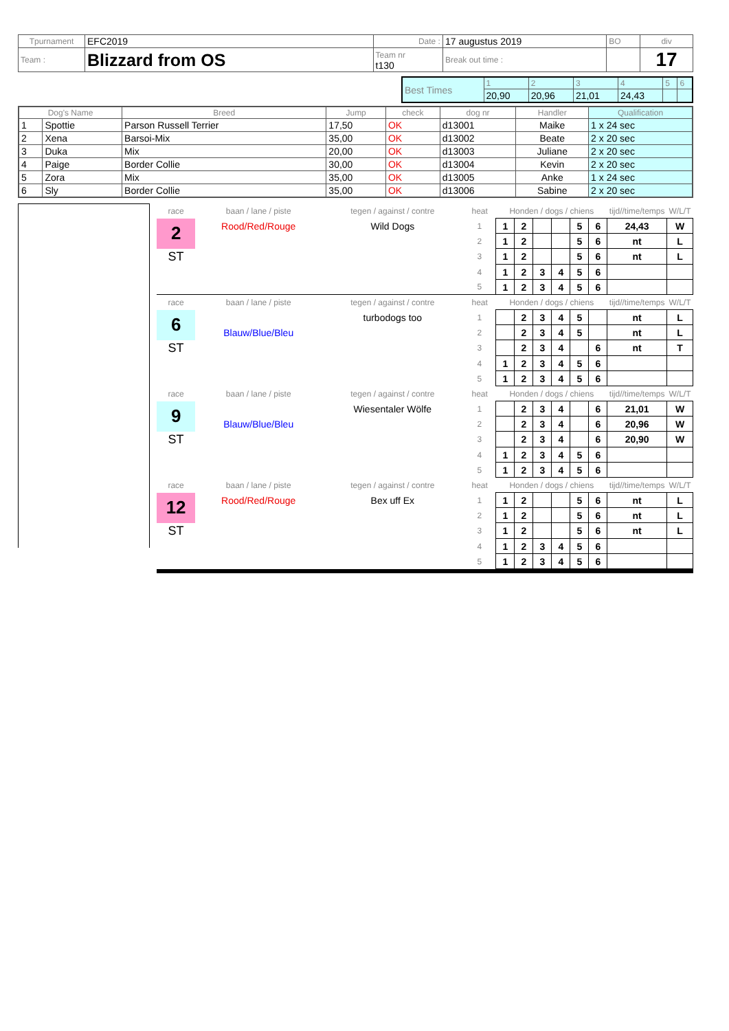| Tpurnament | EFC2019 | Date : | 17 augustus 2019 | BO | div |
| Team : | Blizzard from OS | Team nr t130 | Break out time : | | 17 |
| Best Times | 1 | 2 | 3 | 4 | 5 | 6 |
| | 20,90 | 20,96 | 21,01 | 24,43 | | |
| Dog's Name | | Breed | Jump | check | dog nr | Handler | Qualification |
| --- | --- | --- | --- | --- | --- | --- | --- |
| 1 | Spottie | Parson Russell Terrier | 17,50 | OK | d13001 | Maike | 1 x 24 sec |
| 2 | Xena | Barsoi-Mix | 35,00 | OK | d13002 | Beate | 2 x 20 sec |
| 3 | Duka | Mix | 20,00 | OK | d13003 | Juliane | 2 x 20 sec |
| 4 | Paige | Border Collie | 30,00 | OK | d13004 | Kevin | 2 x 20 sec |
| 5 | Zora | Mix | 35,00 | OK | d13005 | Anke | 1 x 24 sec |
| 6 | Sly | Border Collie | 35,00 | OK | d13006 | Sabine | 2 x 20 sec |
| race | baan / lane / piste | tegen / against / contre | heat | Honden / dogs / chiens | | | | | | tijd//time/temps | W/L/T |
| 2 | Rood/Red/Rouge | Wild Dogs | 1 | 1 | 2 | | | 5 | 6 | 24,43 | W |
| | | | 2 | 1 | 2 | | | 5 | 6 | nt | L |
| ST | | | 3 | 1 | 2 | | | 5 | 6 | nt | L |
| | | | 4 | 1 | 2 | 3 | 4 | 5 | 6 | | |
| | | | 5 | 1 | 2 | 3 | 4 | 5 | 6 | | |
| race | baan / lane / piste | tegen / against / contre | heat | Honden / dogs / chiens | | | | | | tijd//time/temps | W/L/T |
| 6 | | turbodogs too | 1 | | 2 | 3 | 4 | 5 | | nt | L |
| | Blauw/Blue/Bleu | | 2 | | 2 | 3 | 4 | 5 | | nt | L |
| ST | | | 3 | | 2 | 3 | 4 | | 6 | nt | T |
| | | | 4 | 1 | 2 | 3 | 4 | 5 | 6 | | |
| | | | 5 | 1 | 2 | 3 | 4 | 5 | 6 | | |
| race | baan / lane / piste | tegen / against / contre | heat | Honden / dogs / chiens | | | | | | tijd//time/temps | W/L/T |
| 9 | | Wiesentaler Wölfe | 1 | | 2 | 3 | 4 | | 6 | 21,01 | W |
| | Blauw/Blue/Bleu | | 2 | | 2 | 3 | 4 | | 6 | 20,96 | W |
| ST | | | 3 | | 2 | 3 | 4 | | 6 | 20,90 | W |
| | | | 4 | 1 | 2 | 3 | 4 | 5 | 6 | | |
| | | | 5 | 1 | 2 | 3 | 4 | 5 | 6 | | |
| race | baan / lane / piste | tegen / against / contre | heat | Honden / dogs / chiens | | | | | | tijd//time/temps | W/L/T |
| 12 | Rood/Red/Rouge | Bex uff Ex | 1 | 1 | 2 | | | 5 | 6 | nt | L |
| | | | 2 | 1 | 2 | | | 5 | 6 | nt | L |
| ST | | | 3 | 1 | 2 | | | 5 | 6 | nt | L |
| | | | 4 | 1 | 2 | 3 | 4 | 5 | 6 | | |
| | | | 5 | 1 | 2 | 3 | 4 | 5 | 6 | | |